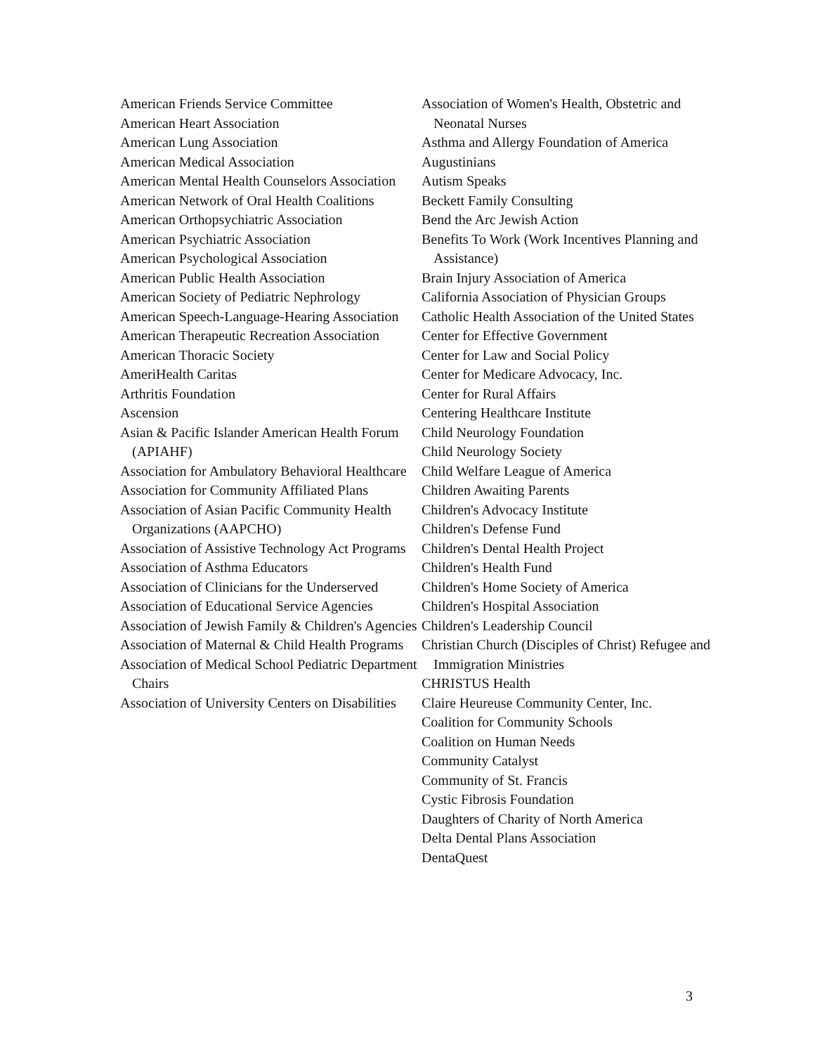American Friends Service Committee
American Heart Association
American Lung Association
American Medical Association
American Mental Health Counselors Association
American Network of Oral Health Coalitions
American Orthopsychiatric Association
American Psychiatric Association
American Psychological Association
American Public Health Association
American Society of Pediatric Nephrology
American Speech-Language-Hearing Association
American Therapeutic Recreation Association
American Thoracic Society
AmeriHealth Caritas
Arthritis Foundation
Ascension
Asian & Pacific Islander American Health Forum (APIAHF)
Association for Ambulatory Behavioral Healthcare
Association for Community Affiliated Plans
Association of Asian Pacific Community Health Organizations (AAPCHO)
Association of Assistive Technology Act Programs
Association of Asthma Educators
Association of Clinicians for the Underserved
Association of Educational Service Agencies
Association of Jewish Family & Children's Agencies
Association of Maternal & Child Health Programs
Association of Medical School Pediatric Department Chairs
Association of University Centers on Disabilities
Association of Women's Health, Obstetric and Neonatal Nurses
Asthma and Allergy Foundation of America
Augustinians
Autism Speaks
Beckett Family Consulting
Bend the Arc Jewish Action
Benefits To Work (Work Incentives Planning and Assistance)
Brain Injury Association of America
California Association of Physician Groups
Catholic Health Association of the United States
Center for Effective Government
Center for Law and Social Policy
Center for Medicare Advocacy, Inc.
Center for Rural Affairs
Centering Healthcare Institute
Child Neurology Foundation
Child Neurology Society
Child Welfare League of America
Children Awaiting Parents
Children's Advocacy Institute
Children's Defense Fund
Children's Dental Health Project
Children's Health Fund
Children's Home Society of America
Children's Hospital Association
Children's Leadership Council
Christian Church (Disciples of Christ) Refugee and Immigration Ministries
CHRISTUS Health
Claire Heureuse Community Center, Inc.
Coalition for Community Schools
Coalition on Human Needs
Community Catalyst
Community of St. Francis
Cystic Fibrosis Foundation
Daughters of Charity of North America
Delta Dental Plans Association
DentaQuest
3